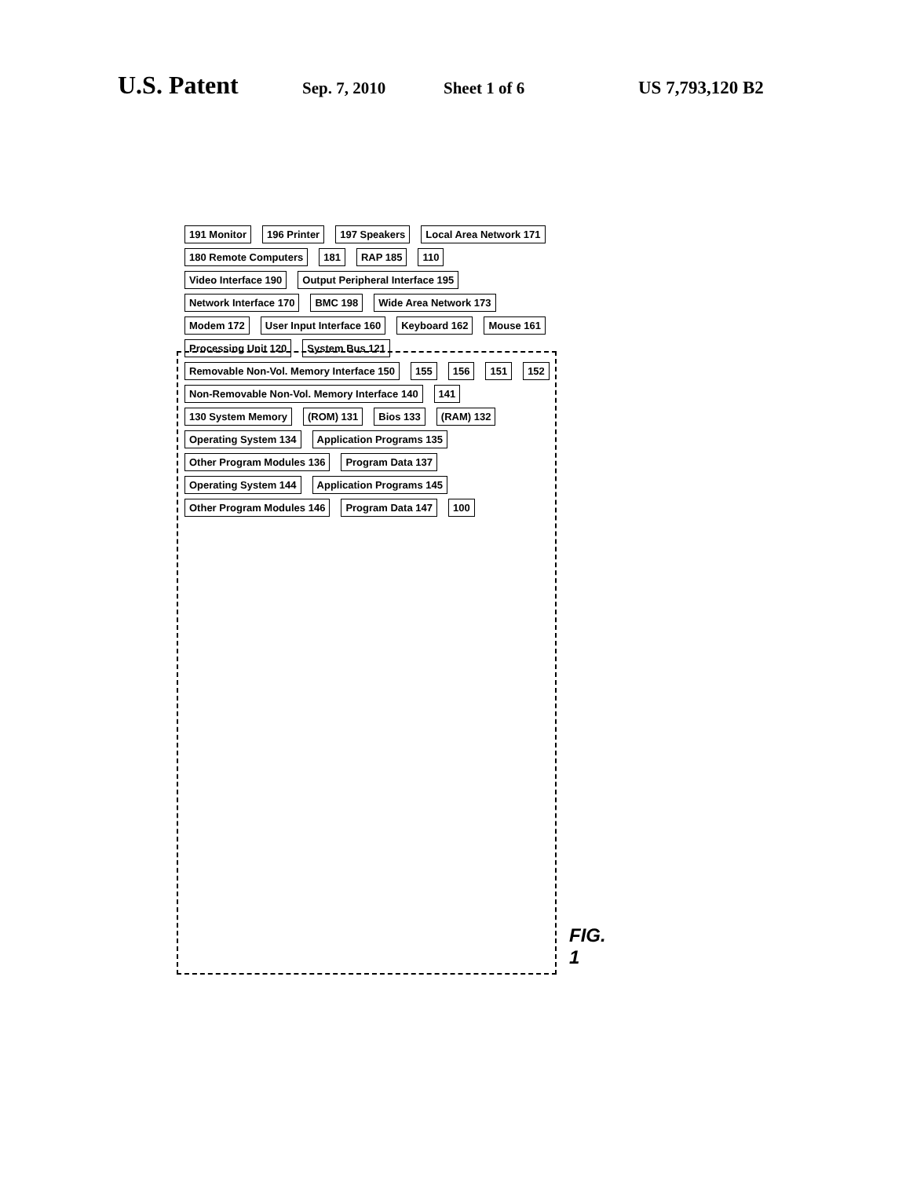U.S. Patent
Sep. 7, 2010 Sheet 1 of 6 US 7,793,120 B2
191 Monitor 196 Printer 197 Speakers Local Area Network 171 180 Remote Computers 181 RAP 185 110 Video Interface 190 Output Peripheral Interface 195 Network Interface 170 BMC 198 Wide Area Network 173 Modem 172 User Input Interface 160 Keyboard 162 Mouse 161 Processing Unit 120 System Bus 121 Removable Non-Vol. Memory Interface 150 155 156 151 152 Non-Removable Non-Vol. Memory Interface 140 141 130 System Memory (ROM) 131 Bios 133 (RAM) 132 Operating System 134 Application Programs 135 Other Program Modules 136 Program Data 137 Operating System 144 Application Programs 145 Other Program Modules 146 Program Data 147 100
FIG. 1